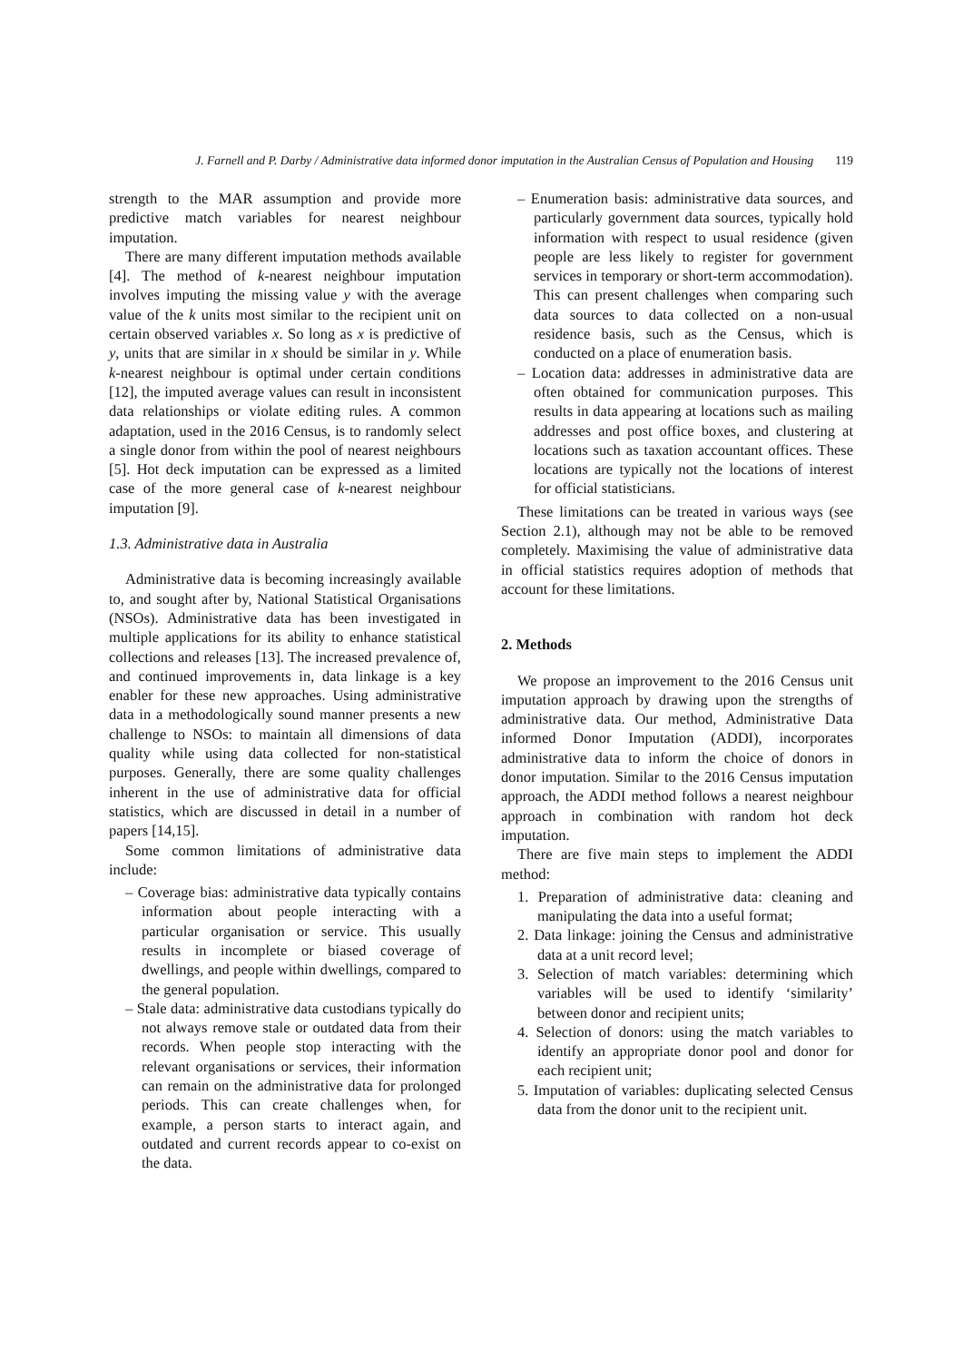J. Farnell and P. Darby / Administrative data informed donor imputation in the Australian Census of Population and Housing 119
strength to the MAR assumption and provide more predictive match variables for nearest neighbour imputation.
There are many different imputation methods available [4]. The method of k-nearest neighbour imputation involves imputing the missing value y with the average value of the k units most similar to the recipient unit on certain observed variables x. So long as x is predictive of y, units that are similar in x should be similar in y. While k-nearest neighbour is optimal under certain conditions [12], the imputed average values can result in inconsistent data relationships or violate editing rules. A common adaptation, used in the 2016 Census, is to randomly select a single donor from within the pool of nearest neighbours [5]. Hot deck imputation can be expressed as a limited case of the more general case of k-nearest neighbour imputation [9].
1.3. Administrative data in Australia
Administrative data is becoming increasingly available to, and sought after by, National Statistical Organisations (NSOs). Administrative data has been investigated in multiple applications for its ability to enhance statistical collections and releases [13]. The increased prevalence of, and continued improvements in, data linkage is a key enabler for these new approaches. Using administrative data in a methodologically sound manner presents a new challenge to NSOs: to maintain all dimensions of data quality while using data collected for non-statistical purposes. Generally, there are some quality challenges inherent in the use of administrative data for official statistics, which are discussed in detail in a number of papers [14,15].
Some common limitations of administrative data include:
– Coverage bias: administrative data typically contains information about people interacting with a particular organisation or service. This usually results in incomplete or biased coverage of dwellings, and people within dwellings, compared to the general population.
– Stale data: administrative data custodians typically do not always remove stale or outdated data from their records. When people stop interacting with the relevant organisations or services, their information can remain on the administrative data for prolonged periods. This can create challenges when, for example, a person starts to interact again, and outdated and current records appear to co-exist on the data.
– Enumeration basis: administrative data sources, and particularly government data sources, typically hold information with respect to usual residence (given people are less likely to register for government services in temporary or short-term accommodation). This can present challenges when comparing such data sources to data collected on a non-usual residence basis, such as the Census, which is conducted on a place of enumeration basis.
– Location data: addresses in administrative data are often obtained for communication purposes. This results in data appearing at locations such as mailing addresses and post office boxes, and clustering at locations such as taxation accountant offices. These locations are typically not the locations of interest for official statisticians.
These limitations can be treated in various ways (see Section 2.1), although may not be able to be removed completely. Maximising the value of administrative data in official statistics requires adoption of methods that account for these limitations.
2. Methods
We propose an improvement to the 2016 Census unit imputation approach by drawing upon the strengths of administrative data. Our method, Administrative Data informed Donor Imputation (ADDI), incorporates administrative data to inform the choice of donors in donor imputation. Similar to the 2016 Census imputation approach, the ADDI method follows a nearest neighbour approach in combination with random hot deck imputation.
There are five main steps to implement the ADDI method:
1. Preparation of administrative data: cleaning and manipulating the data into a useful format;
2. Data linkage: joining the Census and administrative data at a unit record level;
3. Selection of match variables: determining which variables will be used to identify ‘similarity’ between donor and recipient units;
4. Selection of donors: using the match variables to identify an appropriate donor pool and donor for each recipient unit;
5. Imputation of variables: duplicating selected Census data from the donor unit to the recipient unit.